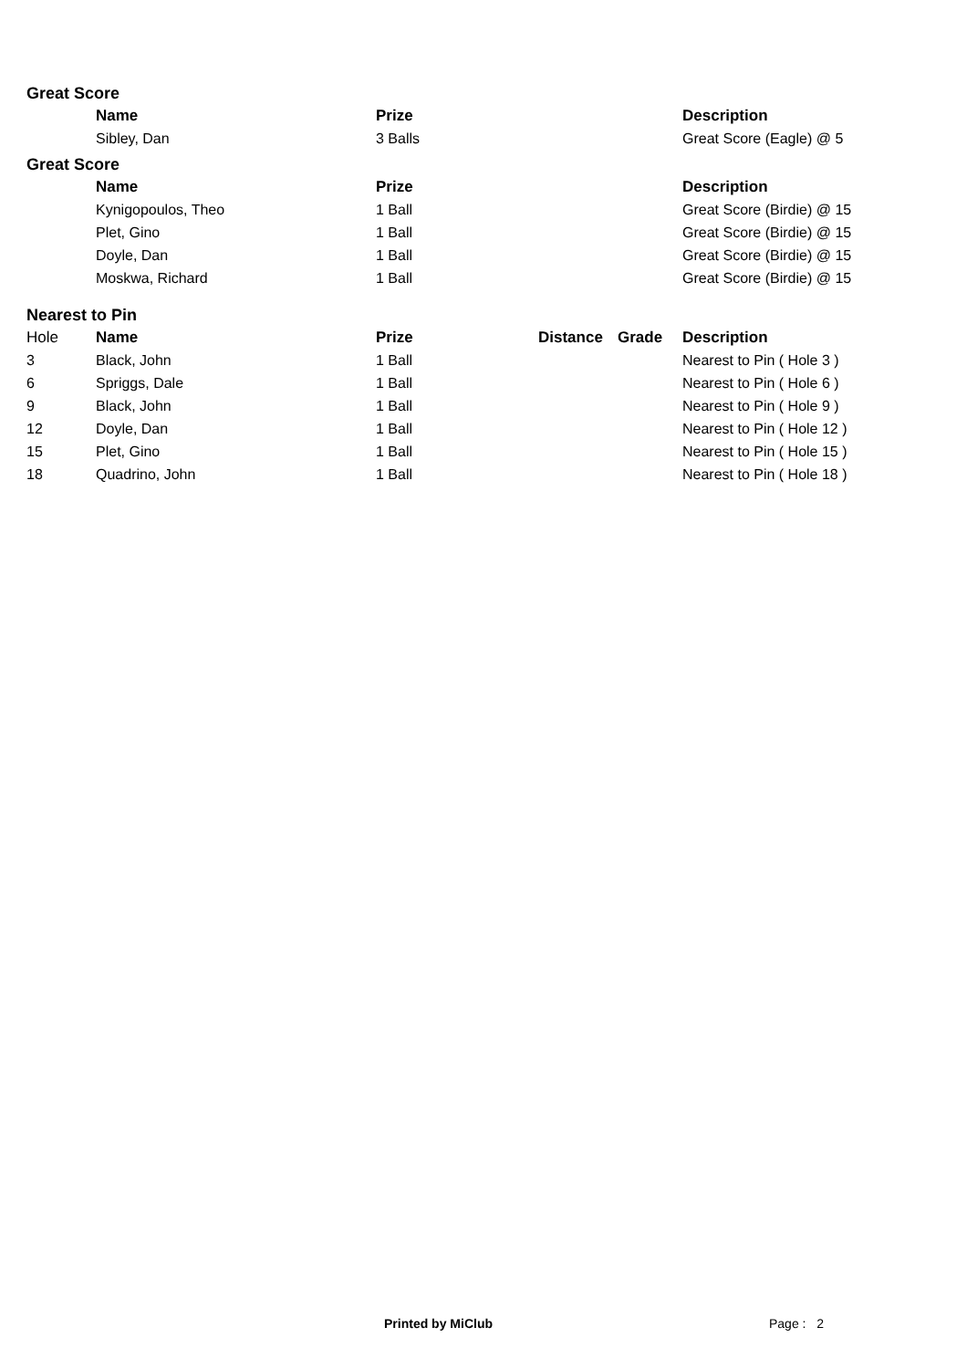Great Score
| | Name | Prize | | | Description |
| --- | --- | --- | --- | --- | --- |
| | Sibley, Dan | 3 Balls | | | Great Score (Eagle) @ 5 |
Great Score
| | Name | Prize | | | Description |
| --- | --- | --- | --- | --- | --- |
| | Kynigopoulos, Theo | 1 Ball | | | Great Score (Birdie) @ 15 |
| | Plet, Gino | 1 Ball | | | Great Score (Birdie) @ 15 |
| | Doyle, Dan | 1 Ball | | | Great Score (Birdie) @ 15 |
| | Moskwa, Richard | 1 Ball | | | Great Score (Birdie) @ 15 |
Nearest to Pin
| Hole | Name | Prize | Distance | Grade | Description |
| 3 | Black, John | 1 Ball | | | Nearest to Pin ( Hole 3 ) |
| 6 | Spriggs, Dale | 1 Ball | | | Nearest to Pin ( Hole 6 ) |
| 9 | Black, John | 1 Ball | | | Nearest to Pin ( Hole 9 ) |
| 12 | Doyle, Dan | 1 Ball | | | Nearest to Pin ( Hole 12 ) |
| 15 | Plet, Gino | 1 Ball | | | Nearest to Pin ( Hole 15 ) |
| 18 | Quadrino, John | 1 Ball | | | Nearest to Pin ( Hole 18 ) |
Printed by MiClub Page : 2